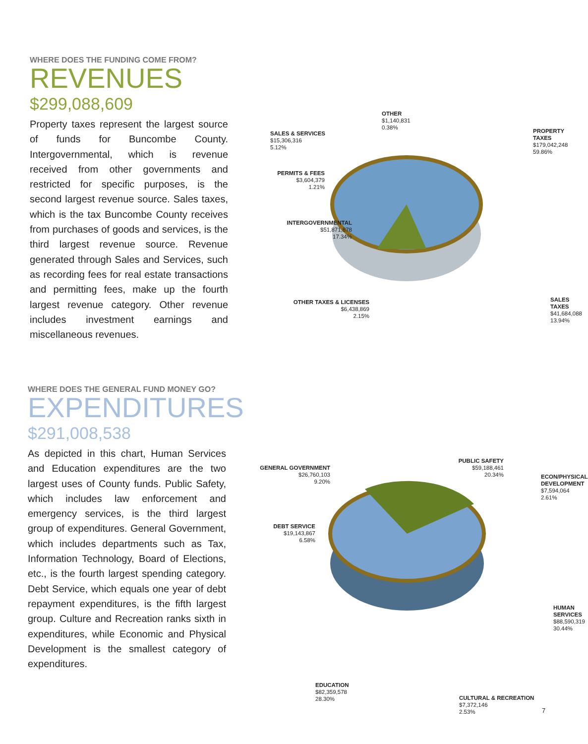WHERE DOES THE FUNDING COME FROM?
REVENUES
$299,088,609
Property taxes represent the largest source of funds for Buncombe County. Intergovernmental, which is revenue received from other governments and restricted for specific purposes, is the second largest revenue source. Sales taxes, which is the tax Buncombe County receives from purchases of goods and services, is the third largest revenue source. Revenue generated through Sales and Services, such as recording fees for real estate transactions and permitting fees, make up the fourth largest revenue category. Other revenue includes investment earnings and miscellaneous revenues.
OTHER
$1,140,831
0.38%
SALES & SERVICES
$15,306,316
5.12%
PROPERTY TAXES
$179,042,248
59.86%
PERMITS & FEES
$3,604,379
1.21%
INTERGOVERNMENTAL
$51,871,878
17.34%
OTHER TAXES & LICENSES
$6,438,869
2.15%
SALES TAXES
$41,684,088
13.94%
WHERE DOES THE GENERAL FUND MONEY GO?
EXPENDITURES
$291,008,538
As depicted in this chart, Human Services and Education expenditures are the two largest uses of County funds. Public Safety, which includes law enforcement and emergency services, is the third largest group of expenditures. General Government, which includes departments such as Tax, Information Technology, Board of Elections, etc., is the fourth largest spending category. Debt Service, which equals one year of debt repayment expenditures, is the fifth largest group. Culture and Recreation ranks sixth in expenditures, while Economic and Physical Development is the smallest category of expenditures.
GENERAL GOVERNMENT
$26,760,103
9.20%
PUBLIC SAFETY
$59,188,461
20.34%
ECON/PHYSICAL
DEVELOPMENT
$7,594,064
2.61%
DEBT SERVICE
$19,143,867
6.58%
HUMAN SERVICES
$88,590,319
30.44%
EDUCATION
$82,359,578
28.30%
CULTURAL & RECREATION
$7,372,146
2.53%
7